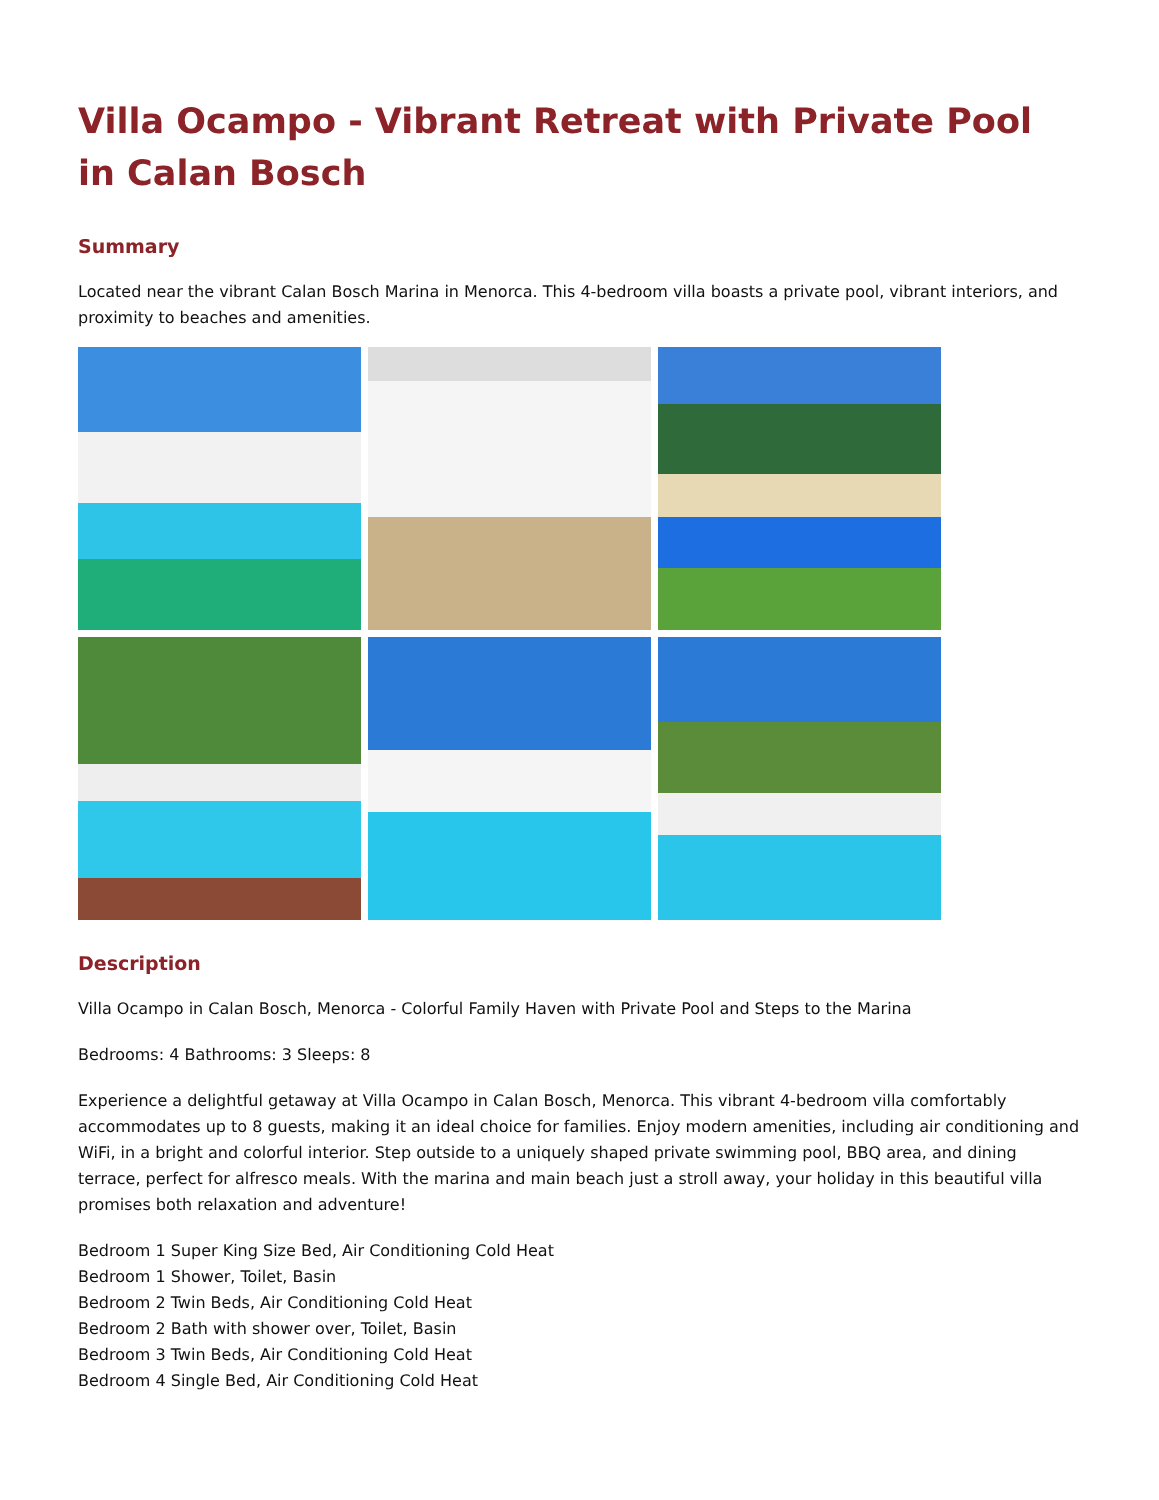Villa Ocampo - Vibrant Retreat with Private Pool in Calan Bosch
Summary
Located near the vibrant Calan Bosch Marina in Menorca. This 4-bedroom villa boasts a private pool, vibrant interiors, and proximity to beaches and amenities.
Description
Villa Ocampo in Calan Bosch, Menorca - Colorful Family Haven with Private Pool and Steps to the Marina
Bedrooms: 4 Bathrooms: 3 Sleeps: 8
Experience a delightful getaway at Villa Ocampo in Calan Bosch, Menorca. This vibrant 4-bedroom villa comfortably accommodates up to 8 guests, making it an ideal choice for families. Enjoy modern amenities, including air conditioning and WiFi, in a bright and colorful interior. Step outside to a uniquely shaped private swimming pool, BBQ area, and dining terrace, perfect for alfresco meals. With the marina and main beach just a stroll away, your holiday in this beautiful villa promises both relaxation and adventure!
Bedroom 1 Super King Size Bed, Air Conditioning Cold Heat
Bedroom 1 Shower, Toilet, Basin
Bedroom 2 Twin Beds, Air Conditioning Cold Heat
Bedroom 2 Bath with shower over, Toilet, Basin
Bedroom 3 Twin Beds, Air Conditioning Cold Heat
Bedroom 4 Single Bed, Air Conditioning Cold Heat